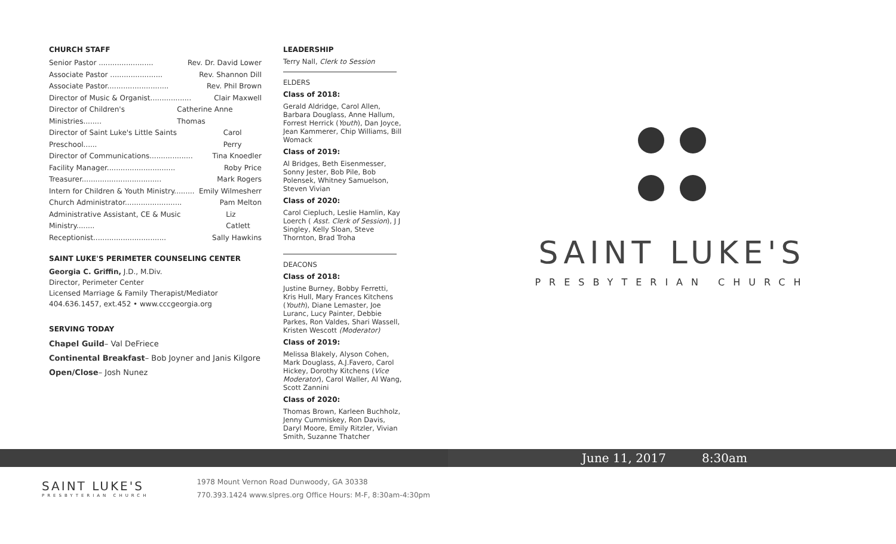CHURCH STAFF
Senior Pastor ........................ Rev. Dr. David Lower
Associate Pastor ....................... Rev. Shannon Dill
Associate Pastor........................... Rev. Phil Brown
Director of Music & Organist.................. Clair Maxwell
Director of Children's Ministries........ Catherine Anne Thomas
Director of Saint Luke's Little Saints Preschool...... Carol Perry
Director of Communications................... Tina Knoedler
Facility Manager.............................. Roby Price
Treasurer................................... Mark Rogers
Intern for Children & Youth Ministry......... Emily Wilmesherr
Church Administrator......................... Pam Melton
Administrative Assistant, CE & Music Ministry........ Liz Catlett
Receptionist................................ Sally Hawkins
SAINT LUKE'S PERIMETER COUNSELING CENTER
Georgia C. Griffin, J.D., M.Div.
Director, Perimeter Center
Licensed Marriage & Family Therapist/Mediator
404.636.1457, ext.452 • www.cccgeorgia.org
SERVING TODAY
Chapel Guild– Val DeFriece
Continental Breakfast– Bob Joyner and Janis Kilgore
Open/Close– Josh Nunez
LEADERSHIP
Terry Nall, Clerk to Session
ELDERS
Class of 2018:
Gerald Aldridge, Carol Allen, Barbara Douglass, Anne Hallum, Forrest Herrick (Youth), Dan Joyce, Jean Kammerer, Chip Williams, Bill Womack
Class of 2019:
Al Bridges, Beth Eisenmesser, Sonny Jester, Bob Pile, Bob Polensek, Whitney Samuelson, Steven Vivian
Class of 2020:
Carol Ciepluch, Leslie Hamlin, Kay Loerch ( Asst. Clerk of Session), J J Singley, Kelly Sloan, Steve Thornton, Brad Troha
DEACONS
Class of 2018:
Justine Burney, Bobby Ferretti, Kris Hull, Mary Frances Kitchens (Youth), Diane Lemaster, Joe Luranc, Lucy Painter, Debbie Parkes, Ron Valdes, Shari Wassell, Kristen Wescott (Moderator)
Class of 2019:
Melissa Blakely, Alyson Cohen, Mark Douglass, A.J.Favero, Carol Hickey, Dorothy Kitchens (Vice Moderator), Carol Waller, Al Wang, Scott Zannini
Class of 2020:
Thomas Brown, Karleen Buchholz, Jenny Cummiskey, Ron Davis, Daryl Moore, Emily Ritzler, Vivian Smith, Suzanne Thatcher
SAINT LUKE'S
PRESBYTERIAN CHURCH
June 11, 2017 8:30am
SAINT LUKE'S
PRESBYTERIAN CHURCH
1978 Mount Vernon Road Dunwoody, GA 30338
770.393.1424 www.slpres.org Office Hours: M-F, 8:30am-4:30pm